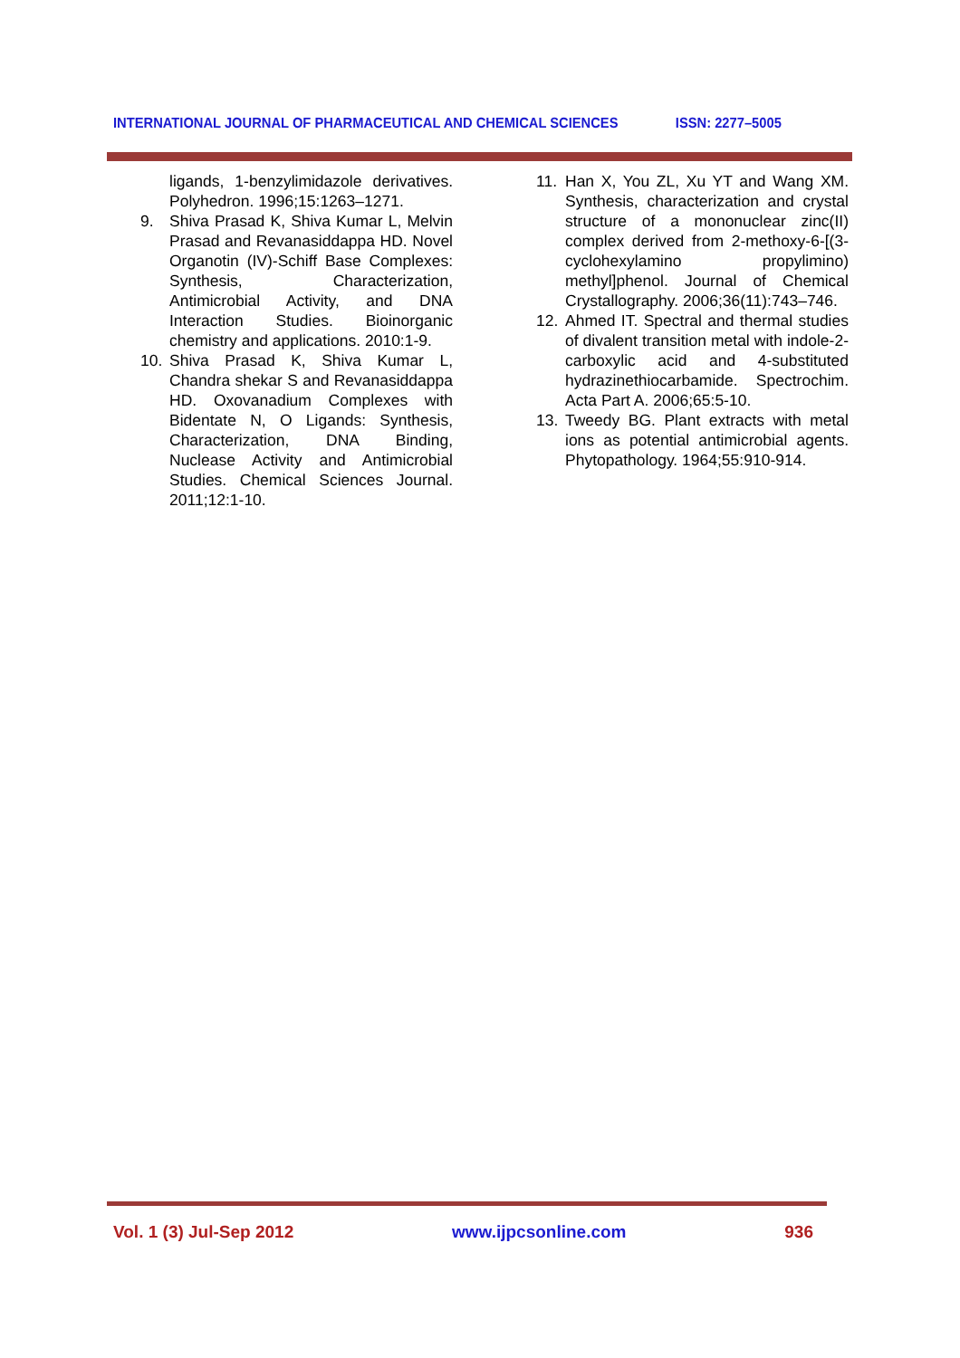INTERNATIONAL JOURNAL OF PHARMACEUTICAL AND CHEMICAL SCIENCES ISSN: 2277–5005
ligands, 1-benzylimidazole derivatives. Polyhedron. 1996;15:1263–1271.
9. Shiva Prasad K, Shiva Kumar L, Melvin Prasad and Revanasiddappa HD. Novel Organotin (IV)-Schiff Base Complexes: Synthesis, Characterization, Antimicrobial Activity, and DNA Interaction Studies. Bioinorganic chemistry and applications. 2010:1-9.
10. Shiva Prasad K, Shiva Kumar L, Chandra shekar S and Revanasiddappa HD. Oxovanadium Complexes with Bidentate N, O Ligands: Synthesis, Characterization, DNA Binding, Nuclease Activity and Antimicrobial Studies. Chemical Sciences Journal. 2011;12:1-10.
11. Han X, You ZL, Xu YT and Wang XM. Synthesis, characterization and crystal structure of a mononuclear zinc(II) complex derived from 2-methoxy-6-[(3-cyclohexylamino propylimino) methyl]phenol. Journal of Chemical Crystallography. 2006;36(11):743–746.
12. Ahmed IT. Spectral and thermal studies of divalent transition metal with indole-2-carboxylic acid and 4-substituted hydrazinethiocarbamide. Spectrochim. Acta Part A. 2006;65:5-10.
13. Tweedy BG. Plant extracts with metal ions as potential antimicrobial agents. Phytopathology. 1964;55:910-914.
Vol. 1 (3) Jul-Sep 2012 www.ijpcsonline.com 936